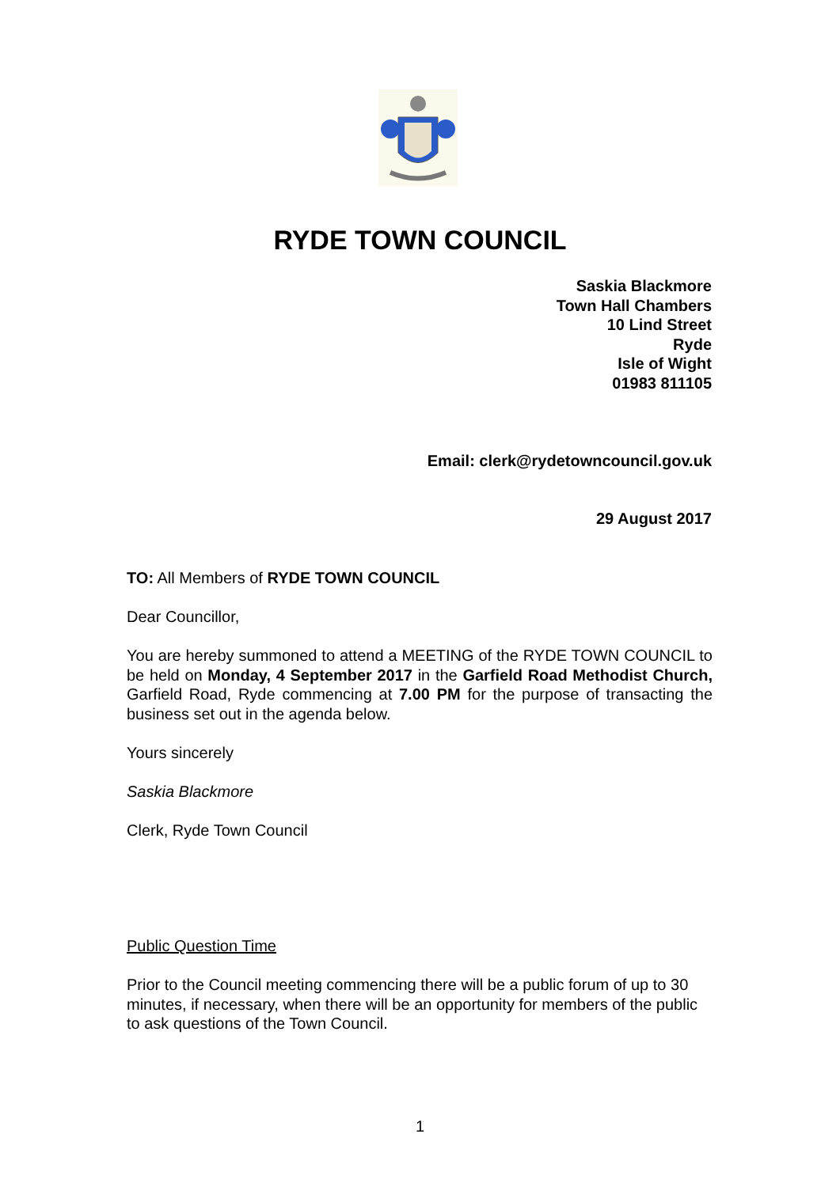RYDE TOWN COUNCIL
Saskia Blackmore
Town Hall Chambers
10 Lind Street
Ryde
Isle of Wight
01983 811105
Email: clerk@rydetowncouncil.gov.uk
29 August 2017
TO: All Members of RYDE TOWN COUNCIL
Dear Councillor,
You are hereby summoned to attend a MEETING of the RYDE TOWN COUNCIL to be held on Monday, 4 September 2017 in the Garfield Road Methodist Church, Garfield Road, Ryde commencing at 7.00 PM for the purpose of transacting the business set out in the agenda below.
Yours sincerely
Saskia Blackmore
Clerk, Ryde Town Council
Public Question Time
Prior to the Council meeting commencing there will be a public forum of up to 30 minutes, if necessary, when there will be an opportunity for members of the public to ask questions of the Town Council.
1